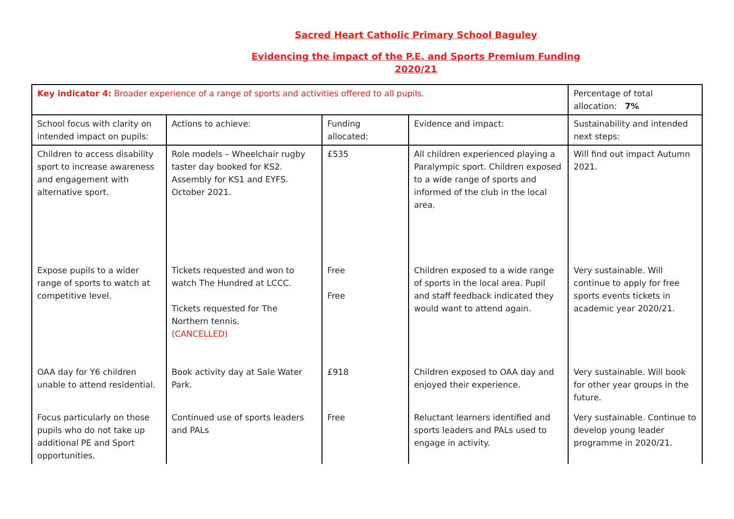Sacred Heart Catholic Primary School Baguley
Evidencing the impact of the P.E. and Sports Premium Funding
2020/21
| Key indicator 4: Broader experience of a range of sports and activities offered to all pupils. | | | | Percentage of total allocation: 7% |
| School focus with clarity on intended impact on pupils: | Actions to achieve: | Funding allocated: | Evidence and impact: | Sustainability and intended next steps: |
| Children to access disability sport to increase awareness and engagement with alternative sport. | Role models – Wheelchair rugby taster day booked for KS2. Assembly for KS1 and EYFS. October 2021. | £535 | All children experienced playing a Paralympic sport. Children exposed to a wide range of sports and informed of the club in the local area. | Will find out impact Autumn 2021. |
| Expose pupils to a wider range of sports to watch at competitive level. | Tickets requested and won to watch The Hundred at LCCC. Tickets requested for The Northern tennis. (CANCELLED) | Free Free | Children exposed to a wide range of sports in the local area. Pupil and staff feedback indicated they would want to attend again. | Very sustainable. Will continue to apply for free sports events tickets in academic year 2020/21. |
| OAA day for Y6 children unable to attend residential. | Book activity day at Sale Water Park. | £918 | Children exposed to OAA day and enjoyed their experience. | Very sustainable. Will book for other year groups in the future. |
| Focus particularly on those pupils who do not take up additional PE and Sport opportunities. | Continued use of sports leaders and PALs | Free | Reluctant learners identified and sports leaders and PALs used to engage in activity. | Very sustainable. Continue to develop young leader programme in 2020/21. |